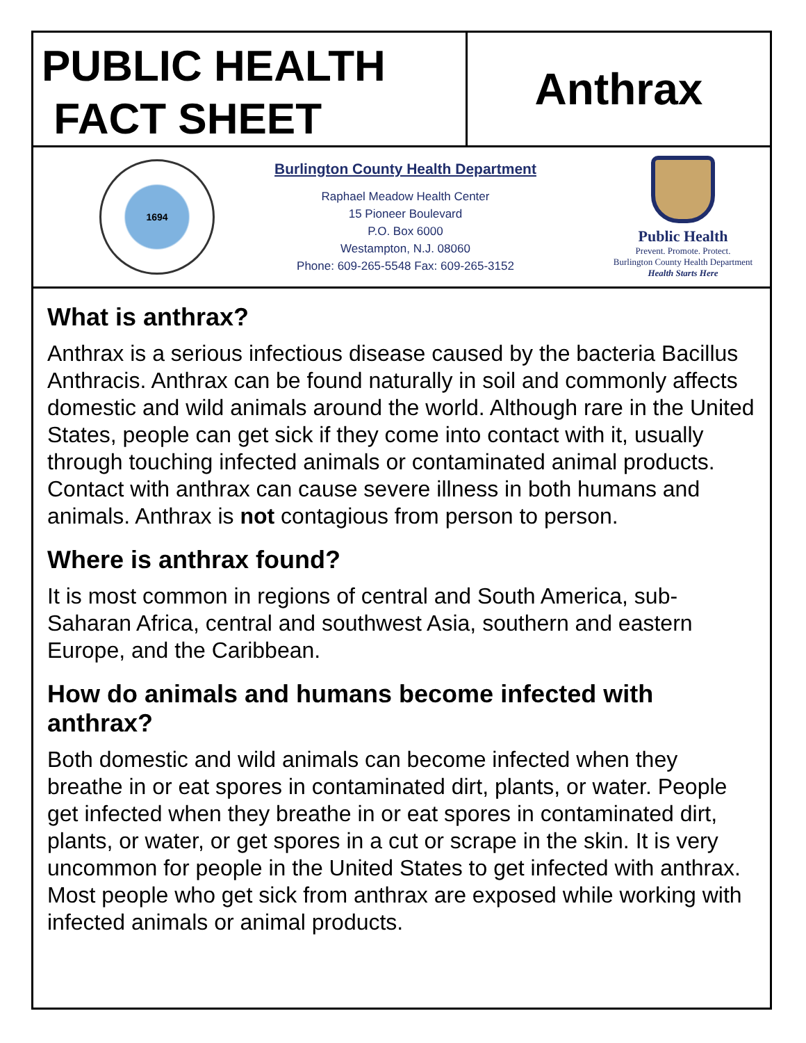PUBLIC HEALTH
FACT SHEET
Anthrax
1694
Burlington County Health Department
Raphael Meadow Health Center
15 Pioneer Boulevard
P.O. Box 6000
Westampton, N.J. 08060
Phone: 609-265-5548 Fax: 609-265-3152
Public Health
Prevent. Promote. Protect.
Burlington County Health Department
Health Starts Here
What is anthrax?
Anthrax is a serious infectious disease caused by the bacteria Bacillus Anthracis. Anthrax can be found naturally in soil and commonly affects domestic and wild animals around the world. Although rare in the United States, people can get sick if they come into contact with it, usually through touching infected animals or contaminated animal products. Contact with anthrax can cause severe illness in both humans and animals. Anthrax is not contagious from person to person.
Where is anthrax found?
It is most common in regions of central and South America, sub-Saharan Africa, central and southwest Asia, southern and eastern Europe, and the Caribbean.
How do animals and humans become infected with anthrax?
Both domestic and wild animals can become infected when they breathe in or eat spores in contaminated dirt, plants, or water. People get infected when they breathe in or eat spores in contaminated dirt, plants, or water, or get spores in a cut or scrape in the skin. It is very uncommon for people in the United States to get infected with anthrax. Most people who get sick from anthrax are exposed while working with infected animals or animal products.